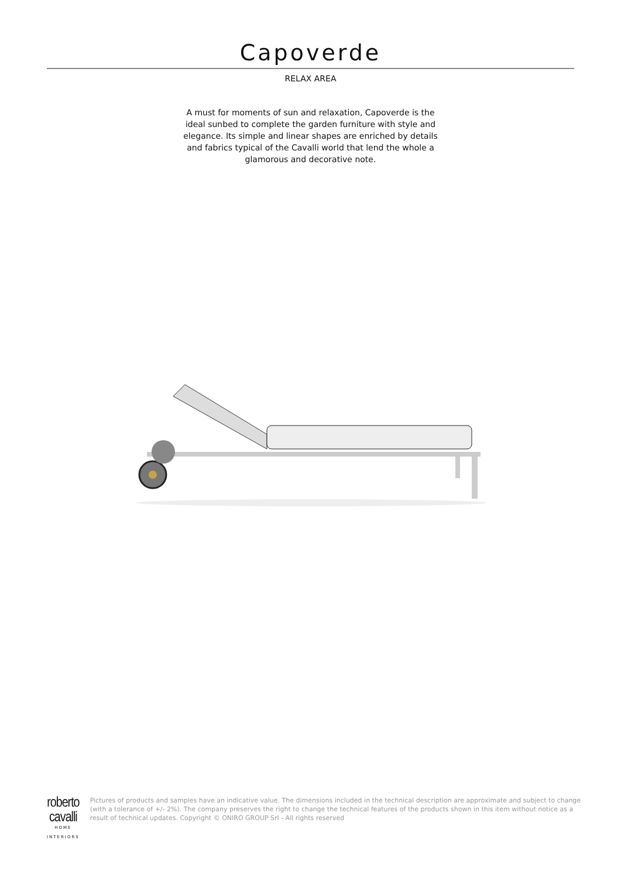Capoverde
RELAX AREA
A must for moments of sun and relaxation, Capoverde is the ideal sunbed to complete the garden furniture with style and elegance. Its simple and linear shapes are enriched by details and fabrics typical of the Cavalli world that lend the whole a glamorous and decorative note.
roberto cavalli
HOME
INTERIORS
Pictures of products and samples have an indicative value. The dimensions included in the technical description are approximate and subject to change (with a tolerance of +/- 2%). The company preserves the right to change the technical features of the products shown in this item without notice as a result of technical updates. Copyright © ONIRO GROUP Srl - All rights reserved